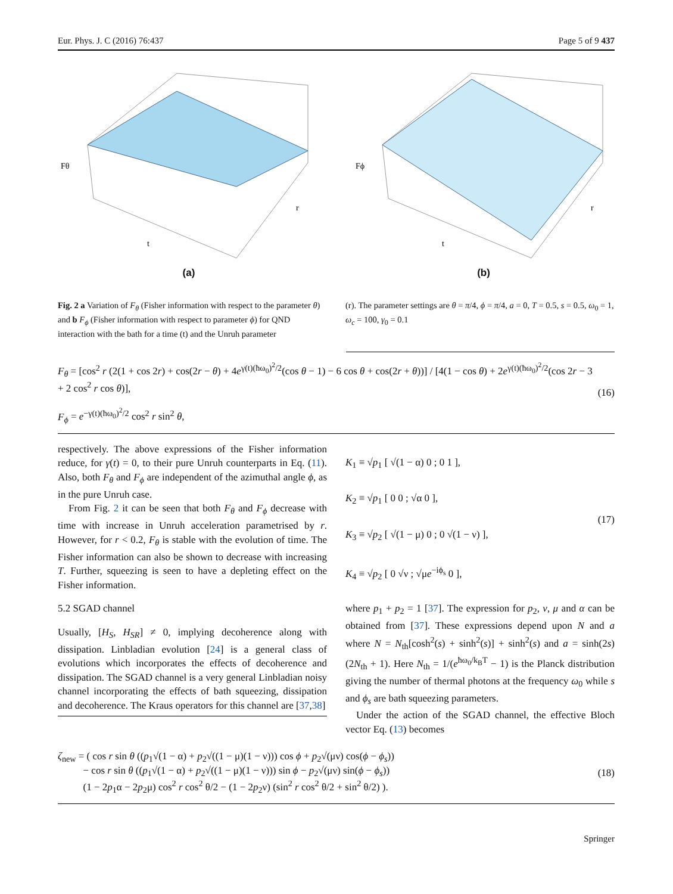Eur. Phys. J. C (2016) 76:437 Page 5 of 9 437
Fθ
t
r
(a)
Fϕ
t
r
(b)
Fig. 2 a Variation of F<sub>θ</sub> (Fisher information with respect to the parameter θ) and b F<sub>ϕ</sub> (Fisher information with respect to parameter ϕ) for QND interaction with the bath for a time (t) and the Unruh parameter
(r). The parameter settings are θ = π/4, ϕ = π/4, a = 0, T = 0.5, s = 0.5, ω<sub>0</sub> = 1, ω<sub>c</sub> = 100, γ<sub>0</sub> = 0.1
F<sub>θ</sub> = [cos<sup>2</sup> r (2(1 + cos 2r) + cos(2r − θ) + 4e<sup>γ(t)(ħω<sub>0</sub>)<sup>2</sup>/2</sup>(cos θ − 1) − 6 cos θ + cos(2r + θ))] / [4(1 − cos θ) + 2e<sup>γ(t)(ħω<sub>0</sub>)<sup>2</sup>/2</sup>(cos 2r − 3 + 2 cos<sup>2</sup> r cos θ)],
F<sub>ϕ</sub> = e<sup>−γ(t)(ħω<sub>0</sub>)<sup>2</sup>/2</sup> cos<sup>2</sup> r sin<sup>2</sup> θ,
(16)
respectively. The above expressions of the Fisher information reduce, for γ(t) = 0, to their pure Unruh counterparts in Eq. (11). Also, both F<sub>θ</sub> and F<sub>ϕ</sub> are independent of the azimuthal angle ϕ, as in the pure Unruh case.
From Fig. 2 it can be seen that both F<sub>θ</sub> and F<sub>ϕ</sub> decrease with time with increase in Unruh acceleration parametrised by r. However, for r < 0.2, F<sub>θ</sub> is stable with the evolution of time. The Fisher information can also be shown to decrease with increasing T. Further, squeezing is seen to have a depleting effect on the Fisher information.
5.2 SGAD channel
Usually, [H<sub>S</sub>, H<sub>SR</sub>] ≠ 0, implying decoherence along with dissipation. Linbladian evolution [24] is a general class of evolutions which incorporates the effects of decoherence and dissipation. The SGAD channel is a very general Linbladian noisy channel incorporating the effects of bath squeezing, dissipation and decoherence. The Kraus operators for this channel are [37,38]
K<sub>1</sub> ≡ √p<sub>1</sub> [ √(1 − α) 0 ; 0 1 ],
K<sub>2</sub> ≡ √p<sub>1</sub> [ 0 0 ; √α 0 ],
K<sub>3</sub> ≡ √p<sub>2</sub> [ √(1 − μ) 0 ; 0 √(1 − ν) ],
K<sub>4</sub> ≡ √p<sub>2</sub> [ 0 √ν ; √μe<sup>−iϕ<sub>s</sub></sup> 0 ],
(17)
where p<sub>1</sub> + p<sub>2</sub> = 1 [37]. The expression for p<sub>2</sub>, ν, μ and α can be obtained from [37]. These expressions depend upon N and a where N = N<sub>th</sub>[cosh<sup>2</sup>(s) + sinh<sup>2</sup>(s)] + sinh<sup>2</sup>(s) and a = sinh(2s)(2N<sub>th</sub> + 1). Here N<sub>th</sub> = 1/(e<sup>ħω<sub>0</sub>/k<sub>B</sub>T</sup> − 1) is the Planck distribution giving the number of thermal photons at the frequency ω<sub>0</sub> while s and ϕ<sub>s</sub> are bath squeezing parameters.
Under the action of the SGAD channel, the effective Bloch vector Eq. (13) becomes
ζ<sub>new</sub> = ( cos r sin θ ((p<sub>1</sub>√(1 − α) + p<sub>2</sub>√((1 − μ)(1 − ν))) cos ϕ + p<sub>2</sub>√(μν) cos(ϕ − ϕ<sub>s</sub>))
− cos r sin θ ((p<sub>1</sub>√(1 − α) + p<sub>2</sub>√((1 − μ)(1 − ν))) sin ϕ − p<sub>2</sub>√(μν) sin(ϕ − ϕ<sub>s</sub>))
(1 − 2p<sub>1</sub>α − 2p<sub>2</sub>μ) cos<sup>2</sup> r cos<sup>2</sup> θ/2 − (1 − 2p<sub>2</sub>ν) (sin<sup>2</sup> r cos<sup>2</sup> θ/2 + sin<sup>2</sup> θ/2) ).
(18)
Springer